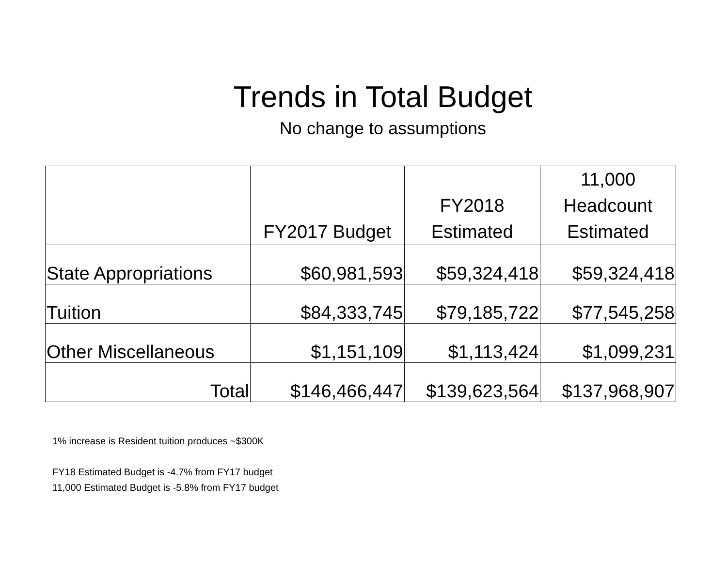Trends in Total Budget
No change to assumptions
| | FY2017 Budget | FY2018 Estimated | 11,000 Headcount Estimated |
| --- | --- | --- | --- |
| State Appropriations | $60,981,593 | $59,324,418 | $59,324,418 |
| Tuition | $84,333,745 | $79,185,722 | $77,545,258 |
| Other Miscellaneous | $1,151,109 | $1,113,424 | $1,099,231 |
| Total | $146,466,447 | $139,623,564 | $137,968,907 |
1% increase is Resident tuition produces ~$300K
FY18 Estimated Budget is -4.7% from FY17 budget
11,000 Estimated Budget is -5.8% from FY17 budget